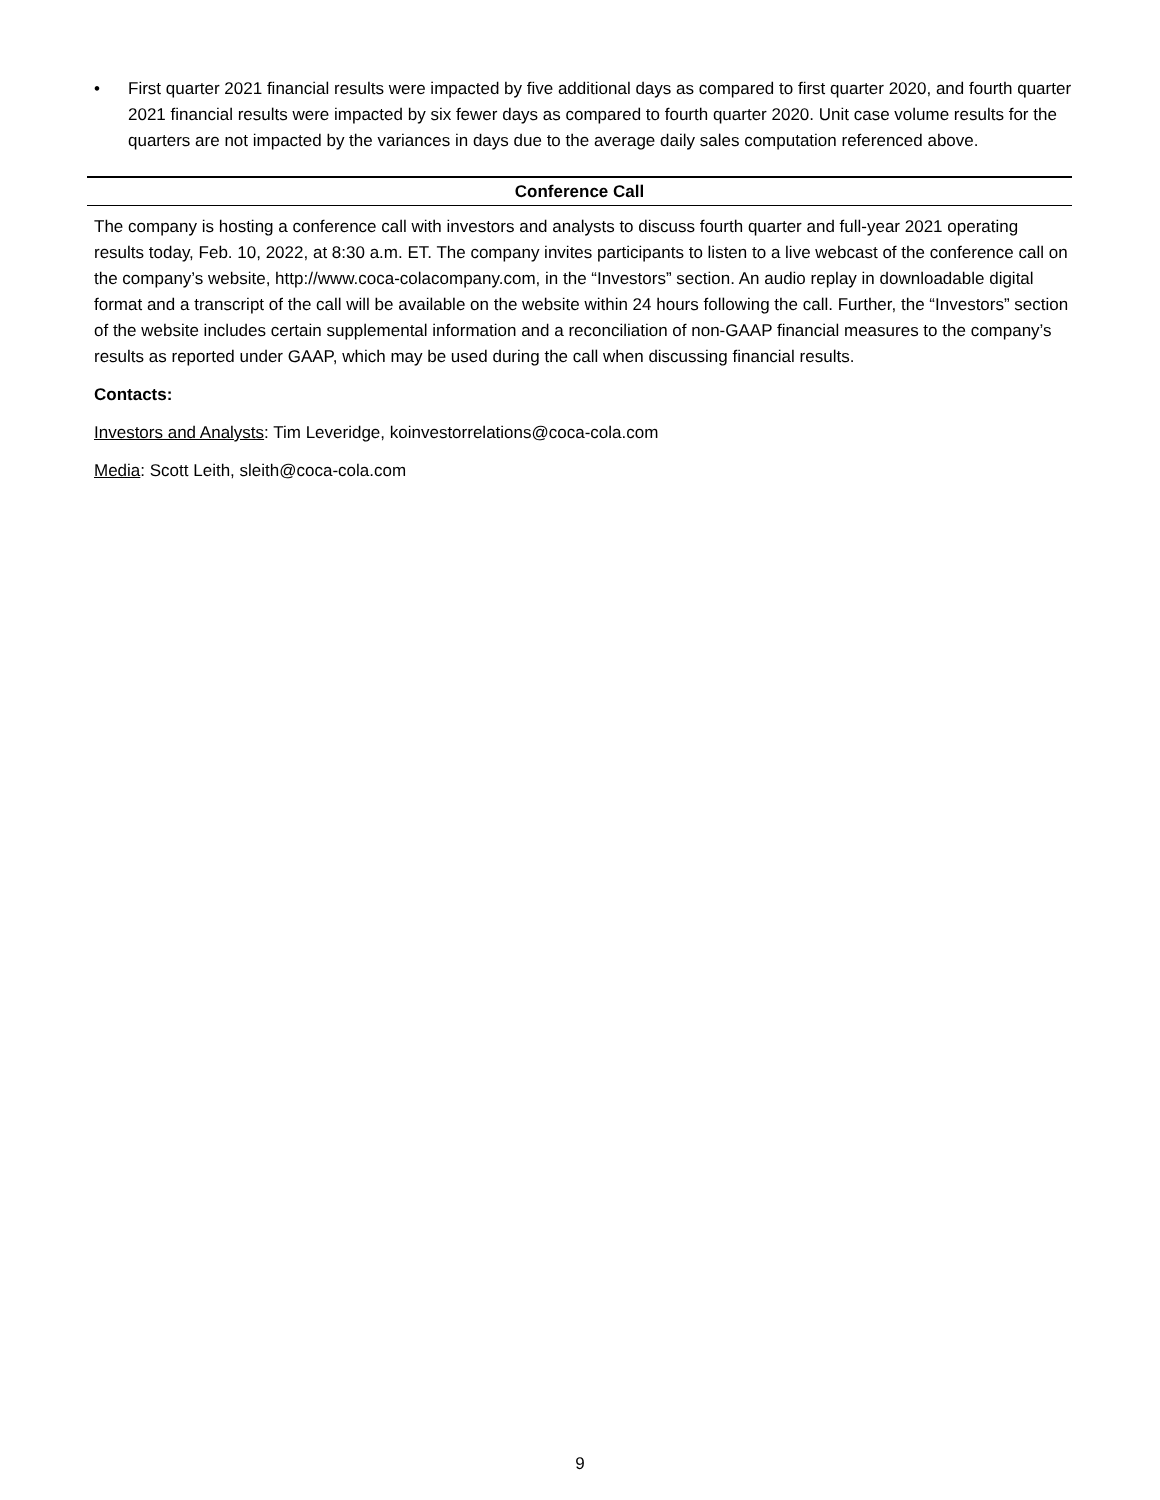• First quarter 2021 financial results were impacted by five additional days as compared to first quarter 2020, and fourth quarter 2021 financial results were impacted by six fewer days as compared to fourth quarter 2020. Unit case volume results for the quarters are not impacted by the variances in days due to the average daily sales computation referenced above.
Conference Call
The company is hosting a conference call with investors and analysts to discuss fourth quarter and full-year 2021 operating results today, Feb. 10, 2022, at 8:30 a.m. ET. The company invites participants to listen to a live webcast of the conference call on the company’s website, http://www.coca-colacompany.com, in the “Investors” section. An audio replay in downloadable digital format and a transcript of the call will be available on the website within 24 hours following the call. Further, the “Investors” section of the website includes certain supplemental information and a reconciliation of non-GAAP financial measures to the company’s results as reported under GAAP, which may be used during the call when discussing financial results.
Contacts:
Investors and Analysts: Tim Leveridge, koinvestorrelations@coca-cola.com
Media: Scott Leith, sleith@coca-cola.com
9